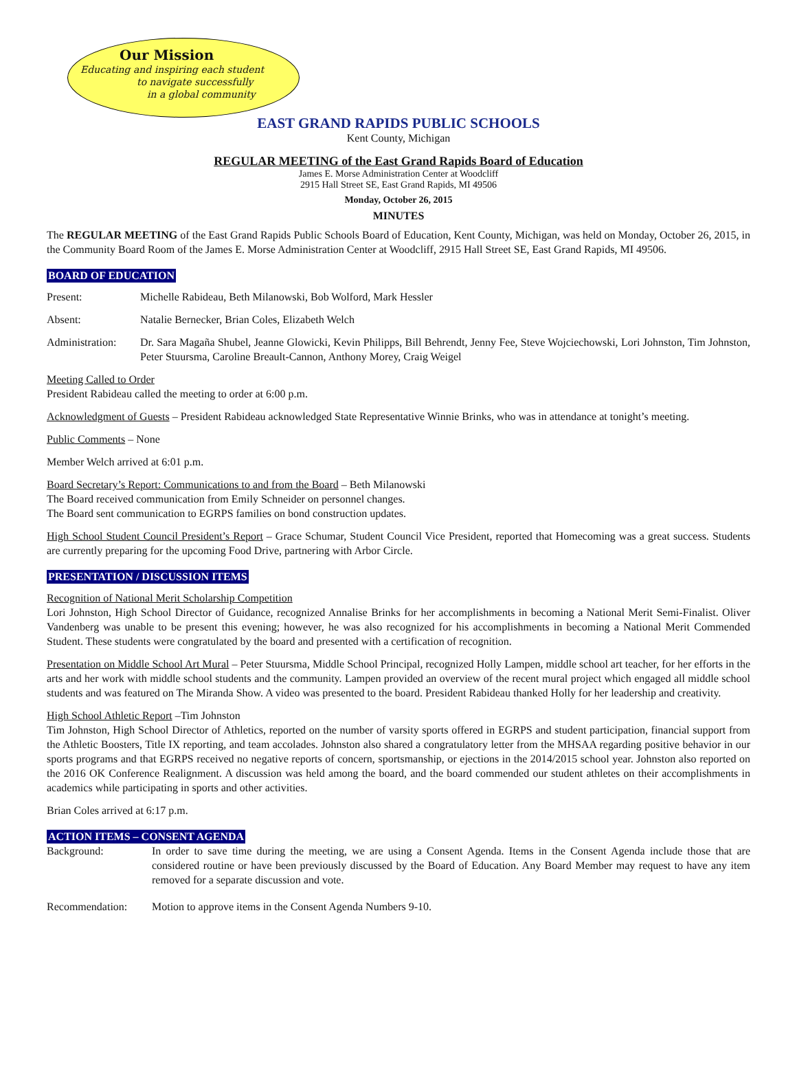Our Mission
Educating and inspiring each student
to navigate successfully
in a global community
EAST GRAND RAPIDS PUBLIC SCHOOLS
Kent County, Michigan
REGULAR MEETING of the East Grand Rapids Board of Education
James E. Morse Administration Center at Woodcliff
2915 Hall Street SE, East Grand Rapids, MI 49506
Monday, October 26, 2015
MINUTES
The REGULAR MEETING of the East Grand Rapids Public Schools Board of Education, Kent County, Michigan, was held on Monday, October 26, 2015, in the Community Board Room of the James E. Morse Administration Center at Woodcliff, 2915 Hall Street SE, East Grand Rapids, MI 49506.
BOARD OF EDUCATION
Present: Michelle Rabideau, Beth Milanowski, Bob Wolford, Mark Hessler
Absent: Natalie Bernecker, Brian Coles, Elizabeth Welch
Administration:
Dr. Sara Magaña Shubel, Jeanne Glowicki, Kevin Philipps, Bill Behrendt, Jenny Fee, Steve Wojciechowski, Lori Johnston, Tim Johnston, Peter Stuursma, Caroline Breault-Cannon, Anthony Morey, Craig Weigel
Meeting Called to Order
President Rabideau called the meeting to order at 6:00 p.m.
Acknowledgment of Guests – President Rabideau acknowledged State Representative Winnie Brinks, who was in attendance at tonight’s meeting.
Public Comments – None
Member Welch arrived at 6:01 p.m.
Board Secretary’s Report: Communications to and from the Board – Beth Milanowski
The Board received communication from Emily Schneider on personnel changes.
The Board sent communication to EGRPS families on bond construction updates.
High School Student Council President’s Report – Grace Schumar, Student Council Vice President, reported that Homecoming was a great success. Students are currently preparing for the upcoming Food Drive, partnering with Arbor Circle.
PRESENTATION / DISCUSSION ITEMS
Recognition of National Merit Scholarship Competition
Lori Johnston, High School Director of Guidance, recognized Annalise Brinks for her accomplishments in becoming a National Merit Semi-Finalist. Oliver Vandenberg was unable to be present this evening; however, he was also recognized for his accomplishments in becoming a National Merit Commended Student. These students were congratulated by the board and presented with a certification of recognition.
Presentation on Middle School Art Mural – Peter Stuursma, Middle School Principal, recognized Holly Lampen, middle school art teacher, for her efforts in the arts and her work with middle school students and the community. Lampen provided an overview of the recent mural project which engaged all middle school students and was featured on The Miranda Show. A video was presented to the board. President Rabideau thanked Holly for her leadership and creativity.
High School Athletic Report –Tim Johnston
Tim Johnston, High School Director of Athletics, reported on the number of varsity sports offered in EGRPS and student participation, financial support from the Athletic Boosters, Title IX reporting, and team accolades. Johnston also shared a congratulatory letter from the MHSAA regarding positive behavior in our sports programs and that EGRPS received no negative reports of concern, sportsmanship, or ejections in the 2014/2015 school year. Johnston also reported on the 2016 OK Conference Realignment. A discussion was held among the board, and the board commended our student athletes on their accomplishments in academics while participating in sports and other activities.
Brian Coles arrived at 6:17 p.m.
ACTION ITEMS – CONSENT AGENDA
Background: In order to save time during the meeting, we are using a Consent Agenda. Items in the Consent Agenda include those that are considered routine or have been previously discussed by the Board of Education. Any Board Member may request to have any item removed for a separate discussion and vote.
Recommendation: Motion to approve items in the Consent Agenda Numbers 9-10.